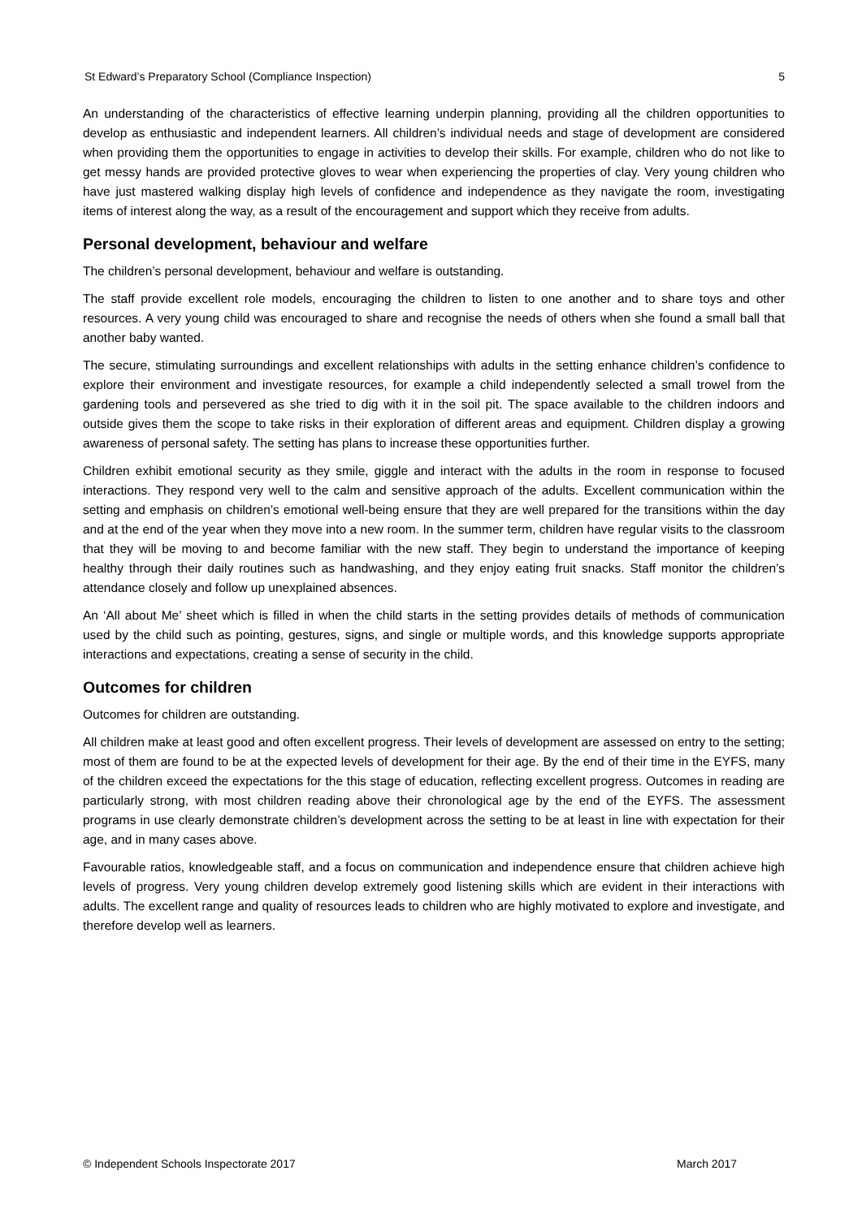St Edward’s Preparatory School (Compliance Inspection) 5
An understanding of the characteristics of effective learning underpin planning, providing all the children opportunities to develop as enthusiastic and independent learners. All children’s individual needs and stage of development are considered when providing them the opportunities to engage in activities to develop their skills. For example, children who do not like to get messy hands are provided protective gloves to wear when experiencing the properties of clay. Very young children who have just mastered walking display high levels of confidence and independence as they navigate the room, investigating items of interest along the way, as a result of the encouragement and support which they receive from adults.
Personal development, behaviour and welfare
The children’s personal development, behaviour and welfare is outstanding.
The staff provide excellent role models, encouraging the children to listen to one another and to share toys and other resources. A very young child was encouraged to share and recognise the needs of others when she found a small ball that another baby wanted.
The secure, stimulating surroundings and excellent relationships with adults in the setting enhance children’s confidence to explore their environment and investigate resources, for example a child independently selected a small trowel from the gardening tools and persevered as she tried to dig with it in the soil pit. The space available to the children indoors and outside gives them the scope to take risks in their exploration of different areas and equipment. Children display a growing awareness of personal safety. The setting has plans to increase these opportunities further.
Children exhibit emotional security as they smile, giggle and interact with the adults in the room in response to focused interactions. They respond very well to the calm and sensitive approach of the adults. Excellent communication within the setting and emphasis on children’s emotional well-being ensure that they are well prepared for the transitions within the day and at the end of the year when they move into a new room. In the summer term, children have regular visits to the classroom that they will be moving to and become familiar with the new staff. They begin to understand the importance of keeping healthy through their daily routines such as handwashing, and they enjoy eating fruit snacks. Staff monitor the children’s attendance closely and follow up unexplained absences.
An ‘All about Me’ sheet which is filled in when the child starts in the setting provides details of methods of communication used by the child such as pointing, gestures, signs, and single or multiple words, and this knowledge supports appropriate interactions and expectations, creating a sense of security in the child.
Outcomes for children
Outcomes for children are outstanding.
All children make at least good and often excellent progress. Their levels of development are assessed on entry to the setting; most of them are found to be at the expected levels of development for their age. By the end of their time in the EYFS, many of the children exceed the expectations for the this stage of education, reflecting excellent progress. Outcomes in reading are particularly strong, with most children reading above their chronological age by the end of the EYFS. The assessment programs in use clearly demonstrate children’s development across the setting to be at least in line with expectation for their age, and in many cases above.
Favourable ratios, knowledgeable staff, and a focus on communication and independence ensure that children achieve high levels of progress. Very young children develop extremely good listening skills which are evident in their interactions with adults. The excellent range and quality of resources leads to children who are highly motivated to explore and investigate, and therefore develop well as learners.
© Independent Schools Inspectorate 2017 March 2017